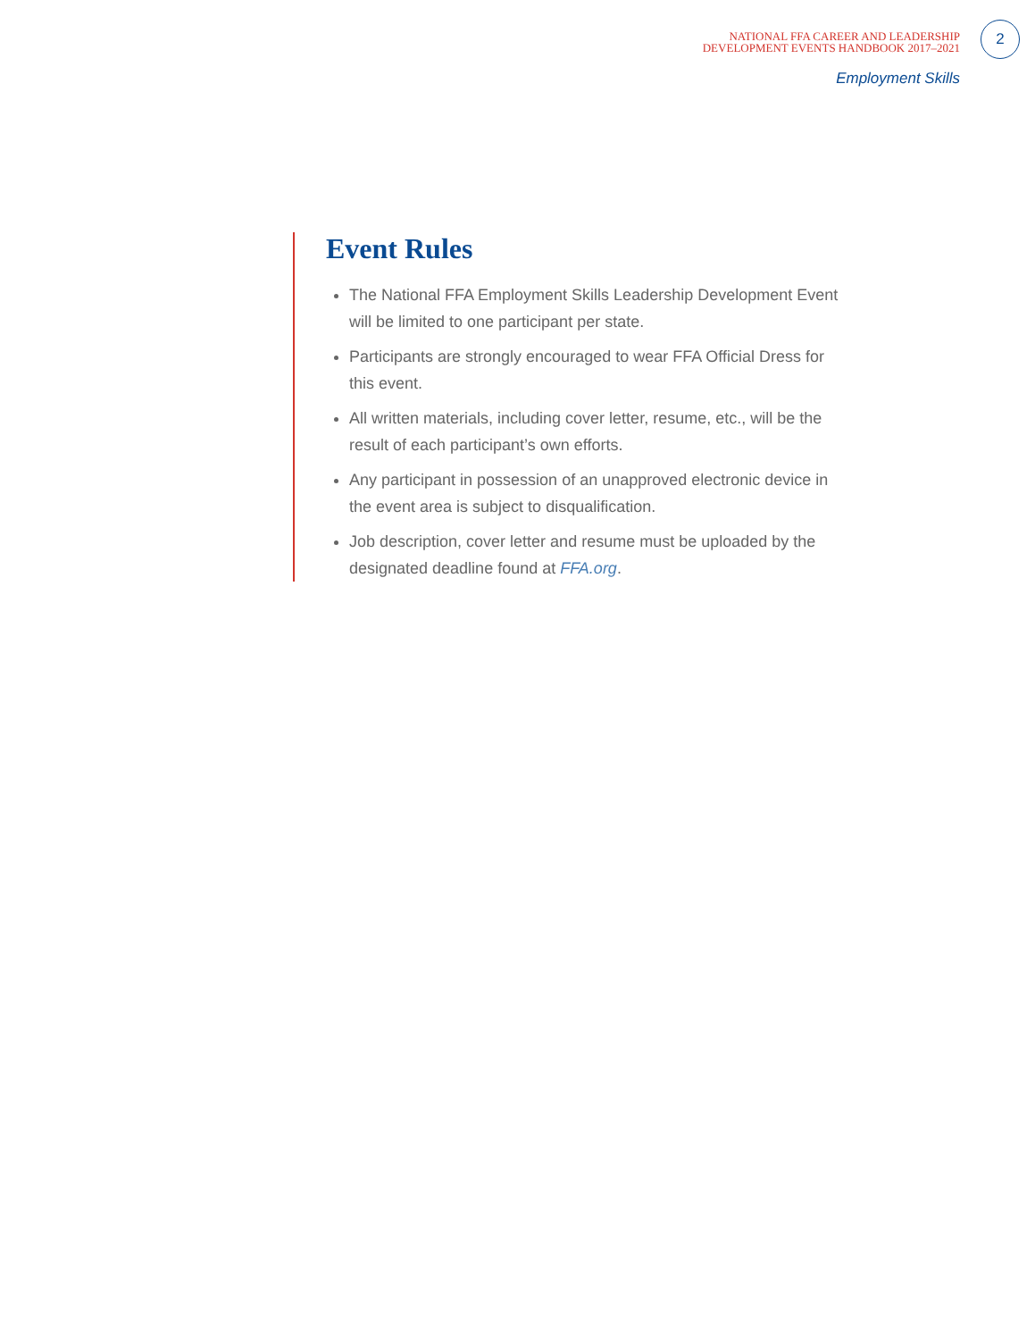NATIONAL FFA CAREER AND LEADERSHIP
DEVELOPMENT EVENTS HANDBOOK 2017–2021
2
Employment Skills
Event Rules
The National FFA Employment Skills Leadership Development Event will be limited to one participant per state.
Participants are strongly encouraged to wear FFA Official Dress for this event.
All written materials, including cover letter, resume, etc., will be the result of each participant’s own efforts.
Any participant in possession of an unapproved electronic device in the event area is subject to disqualification.
Job description, cover letter and resume must be uploaded by the designated deadline found at FFA.org.